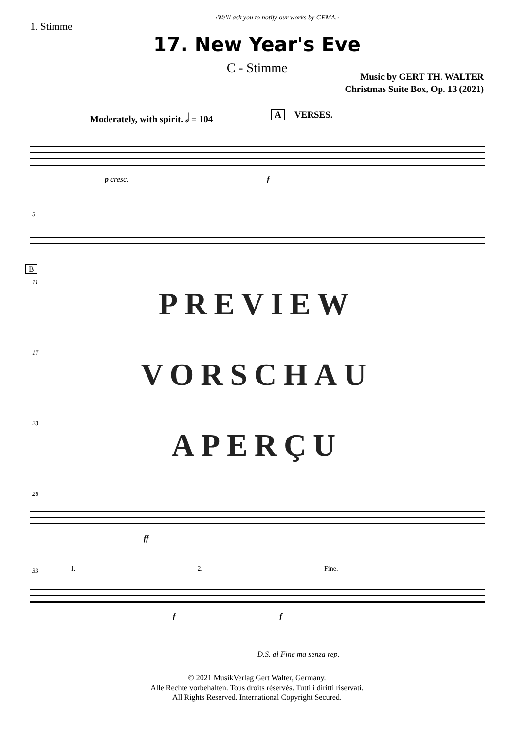1. Stimme
›We'll ask you to notify our works by GEMA.‹
17. New Year's Eve
C - Stimme
Music by GERT TH. WALTER
Christmas Suite Box, Op. 13 (2021)
Moderately, with spirit. 𝅗𝅥 = 104 A VERSES.
p cresc. f
5
B
11
PREVIEW
17
VORSCHAU
23
APERÇU
28
ff
33
1. 2. Fine.
f f
D.S. al Fine ma senza rep.
© 2021 MusikVerlag Gert Walter, Germany.
Alle Rechte vorbehalten. Tous droits réservés. Tutti i diritti riservati.
All Rights Reserved. International Copyright Secured.